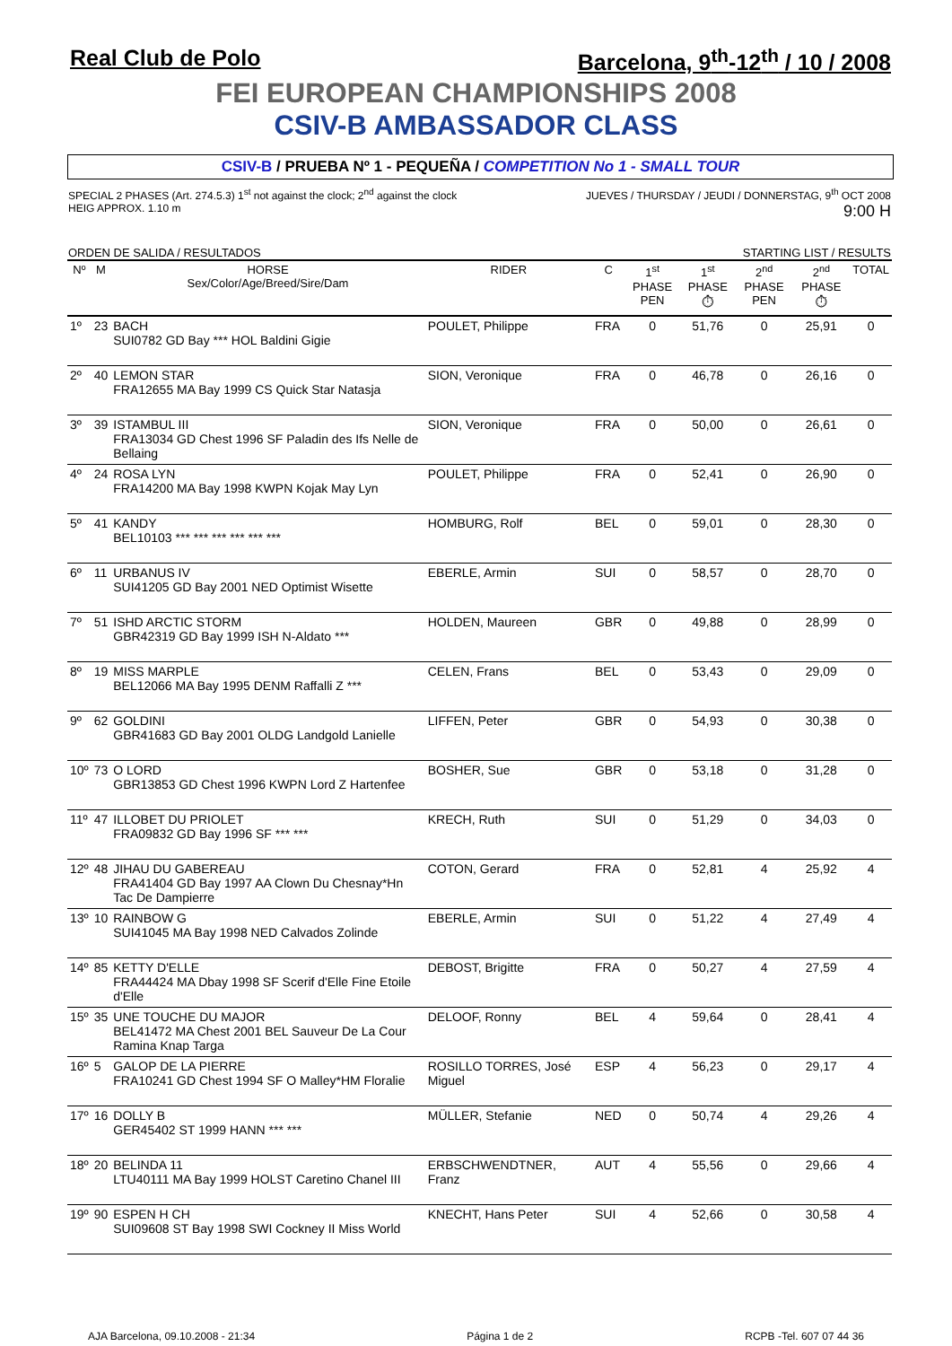Real Club de Polo Barcelona, 9<sup>th</sup>-12<sup>th</sup> / 10 / 2008
FEI EUROPEAN CHAMPIONSHIPS 2008
CSIV-B AMBASSADOR CLASS
CSIV-B / PRUEBA Nº 1 - PEQUEÑA / COMPETITION No 1 - SMALL TOUR
SPECIAL 2 PHASES (Art. 274.5.3) 1<sup>st</sup> not against the clock; 2<sup>nd</sup> against the clock
HEIG APPROX. 1.10 m JUEVES / THURSDAY / JEUDI / DONNERSTAG, 9<sup>th</sup> OCT 2008
9:00 H
ORDEN DE SALIDA / RESULTADOS STARTING LIST / RESULTS
| Nº | M | HORSE Sex/Color/Age/Breed/Sire/Dam | RIDER | C | 1<sup>st</sup> PHASE PEN | 1<sup>st</sup> PHASE ⏱ | 2<sup>nd</sup> PHASE PEN | 2<sup>nd</sup> PHASE ⏱ | TOTAL |
| --- | --- | --- | --- | --- | --- | --- | --- | --- | --- |
| 1º | 23 | BACH SUI0782 GD Bay *** HOL Baldini Gigie | POULET, Philippe | FRA | 0 | 51,76 | 0 | 25,91 | 0 |
| 2º | 40 | LEMON STAR FRA12655 MA Bay 1999 CS Quick Star Natasja | SION, Veronique | FRA | 0 | 46,78 | 0 | 26,16 | 0 |
| 3º | 39 | ISTAMBUL III FRA13034 GD Chest 1996 SF Paladin des Ifs Nelle de Bellaing | SION, Veronique | FRA | 0 | 50,00 | 0 | 26,61 | 0 |
| 4º | 24 | ROSA LYN FRA14200 MA Bay 1998 KWPN Kojak May Lyn | POULET, Philippe | FRA | 0 | 52,41 | 0 | 26,90 | 0 |
| 5º | 41 | KANDY BEL10103 *** *** *** *** *** *** | HOMBURG, Rolf | BEL | 0 | 59,01 | 0 | 28,30 | 0 |
| 6º | 11 | URBANUS IV SUI41205 GD Bay 2001 NED Optimist Wisette | EBERLE, Armin | SUI | 0 | 58,57 | 0 | 28,70 | 0 |
| 7º | 51 | ISHD ARCTIC STORM GBR42319 GD Bay 1999 ISH N-Aldato *** | HOLDEN, Maureen | GBR | 0 | 49,88 | 0 | 28,99 | 0 |
| 8º | 19 | MISS MARPLE BEL12066 MA Bay 1995 DENM Raffalli Z *** | CELEN, Frans | BEL | 0 | 53,43 | 0 | 29,09 | 0 |
| 9º | 62 | GOLDINI GBR41683 GD Bay 2001 OLDG Landgold Lanielle | LIFFEN, Peter | GBR | 0 | 54,93 | 0 | 30,38 | 0 |
| 10º | 73 | O LORD GBR13853 GD Chest 1996 KWPN Lord Z Hartenfee | BOSHER, Sue | GBR | 0 | 53,18 | 0 | 31,28 | 0 |
| 11º | 47 | ILLOBET DU PRIOLET FRA09832 GD Bay 1996 SF *** *** | KRECH, Ruth | SUI | 0 | 51,29 | 0 | 34,03 | 0 |
| 12º | 48 | JIHAU DU GABEREAU FRA41404 GD Bay 1997 AA Clown Du Chesnay*Hn Tac De Dampierre | COTON, Gerard | FRA | 0 | 52,81 | 4 | 25,92 | 4 |
| 13º | 10 | RAINBOW G SUI41045 MA Bay 1998 NED Calvados Zolinde | EBERLE, Armin | SUI | 0 | 51,22 | 4 | 27,49 | 4 |
| 14º | 85 | KETTY D'ELLE FRA44424 MA Dbay 1998 SF Scerif d'Elle Fine Etoile d'Elle | DEBOST, Brigitte | FRA | 0 | 50,27 | 4 | 27,59 | 4 |
| 15º | 35 | UNE TOUCHE DU MAJOR BEL41472 MA Chest 2001 BEL Sauveur De La Cour Ramina Knap Targa | DELOOF, Ronny | BEL | 4 | 59,64 | 0 | 28,41 | 4 |
| 16º | 5 | GALOP DE LA PIERRE FRA10241 GD Chest 1994 SF O Malley*HM Floralie | ROSILLO TORRES, José Miguel | ESP | 4 | 56,23 | 0 | 29,17 | 4 |
| 17º | 16 | DOLLY B GER45402 ST 1999 HANN *** *** | MÜLLER, Stefanie | NED | 0 | 50,74 | 4 | 29,26 | 4 |
| 18º | 20 | BELINDA 11 LTU40111 MA Bay 1999 HOLST Caretino Chanel III | ERBSCHWENDTNER, Franz | AUT | 4 | 55,56 | 0 | 29,66 | 4 |
| 19º | 90 | ESPEN H CH SUI09608 ST Bay 1998 SWI Cockney II Miss World | KNECHT, Hans Peter | SUI | 4 | 52,66 | 0 | 30,58 | 4 |
AJA Barcelona, 09.10.2008 - 21:34 Página 1 de 2 RCPB -Tel. 607 07 44 36